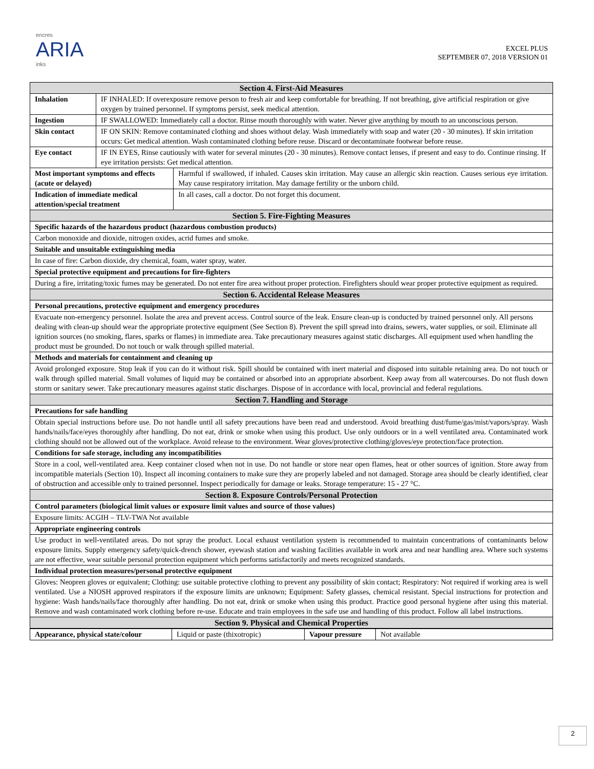encres
ARIA
inks
EXCEL PLUS
SEPTEMBER 07, 2018 VERSION 01
| Section 4. First-Aid Measures | | |
| Inhalation | IF INHALED: If overexposure remove person to fresh air and keep comfortable for breathing. If not breathing, give artificial respiration or give oxygen by trained personnel. If symptoms persist, seek medical attention. | |
| Ingestion | IF SWALLOWED: Immediately call a doctor. Rinse mouth thoroughly with water. Never give anything by mouth to an unconscious person. | |
| Skin contact | IF ON SKIN: Remove contaminated clothing and shoes without delay. Wash immediately with soap and water (20 - 30 minutes). If skin irritation occurs: Get medical attention. Wash contaminated clothing before reuse. Discard or decontaminate footwear before reuse. | |
| Eye contact | IF IN EYES, Rinse cautiously with water for several minutes (20 - 30 minutes). Remove contact lenses, if present and easy to do. Continue rinsing. If eye irritation persists: Get medical attention. | |
| Most important symptoms and effects (acute or delayed) | | Harmful if swallowed, if inhaled. Causes skin irritation. May cause an allergic skin reaction. Causes serious eye irritation. May cause respiratory irritation. May damage fertility or the unborn child. |
| Indication of immediate medical attention/special treatment | | In all cases, call a doctor. Do not forget this document. |
| Section 5. Fire-Fighting Measures | | |
| Specific hazards of the hazardous product (hazardous combustion products) | | |
| Carbon monoxide and dioxide, nitrogen oxides, acrid fumes and smoke. | | |
| Suitable and unsuitable extinguishing media | | |
| In case of fire: Carbon dioxide, dry chemical, foam, water spray, water. | | |
| Special protective equipment and precautions for fire-fighters | | |
| During a fire, irritating/toxic fumes may be generated. Do not enter fire area without proper protection. Firefighters should wear proper protective equipment as required. | | |
| Section 6. Accidental Release Measures | | |
| Personal precautions, protective equipment and emergency procedures | | |
| Evacuate non-emergency personnel. Isolate the area and prevent access. Control source of the leak. Ensure clean-up is conducted by trained personnel only. All persons dealing with clean-up should wear the appropriate protective equipment (See Section 8). Prevent the spill spread into drains, sewers, water supplies, or soil. Eliminate all ignition sources (no smoking, flares, sparks or flames) in immediate area. Take precautionary measures against static discharges. All equipment used when handling the product must be grounded. Do not touch or walk through spilled material. | | |
| Methods and materials for containment and cleaning up | | |
| Avoid prolonged exposure. Stop leak if you can do it without risk. Spill should be contained with inert material and disposed into suitable retaining area. Do not touch or walk through spilled material. Small volumes of liquid may be contained or absorbed into an appropriate absorbent. Keep away from all watercourses. Do not flush down storm or sanitary sewer. Take precautionary measures against static discharges. Dispose of in accordance with local, provincial and federal regulations. | | |
| Section 7. Handling and Storage | | |
| Precautions for safe handling | | |
| Obtain special instructions before use. Do not handle until all safety precautions have been read and understood. Avoid breathing dust/fume/gas/mist/vapors/spray. Wash hands/nails/face/eyes thoroughly after handling. Do not eat, drink or smoke when using this product. Use only outdoors or in a well ventilated area. Contaminated work clothing should not be allowed out of the workplace. Avoid release to the environment. Wear gloves/protective clothing/gloves/eye protection/face protection. | | |
| Conditions for safe storage, including any incompatibilities | | |
| Store in a cool, well-ventilated area. Keep container closed when not in use. Do not handle or store near open flames, heat or other sources of ignition. Store away from incompatible materials (Section 10). Inspect all incoming containers to make sure they are properly labeled and not damaged. Storage area should be clearly identified, clear of obstruction and accessible only to trained personnel. Inspect periodically for damage or leaks. Storage temperature: 15 - 27 °C. | | |
| Section 8. Exposure Controls/Personal Protection | | |
| Control parameters (biological limit values or exposure limit values and source of those values) | | |
| Exposure limits: ACGIH – TLV-TWA Not available | | |
| Appropriate engineering controls | | |
| Use product in well-ventilated areas. Do not spray the product. Local exhaust ventilation system is recommended to maintain concentrations of contaminants below exposure limits. Supply emergency safety/quick-drench shower, eyewash station and washing facilities available in work area and near handling area. Where such systems are not effective, wear suitable personal protection equipment which performs satisfactorily and meets recognized standards. | | |
| Individual protection measures/personal protective equipment | | |
| Gloves: Neopren gloves or equivalent; Clothing: use suitable protective clothing to prevent any possibility of skin contact; Respiratory: Not required if working area is well ventilated. Use a NIOSH approved respirators if the exposure limits are unknown; Equipment: Safety glasses, chemical resistant. Special instructions for protection and hygiene: Wash hands/nails/face thoroughly after handling. Do not eat, drink or smoke when using this product. Practice good personal hygiene after using this material. Remove and wash contaminated work clothing before re-use. Educate and train employees in the safe use and handling of this product. Follow all label instructions. | | |
| Section 9. Physical and Chemical Properties | | |
| Appearance, physical state/colour | Liquid or paste (thixotropic) | Vapour pressure | Not available |
2